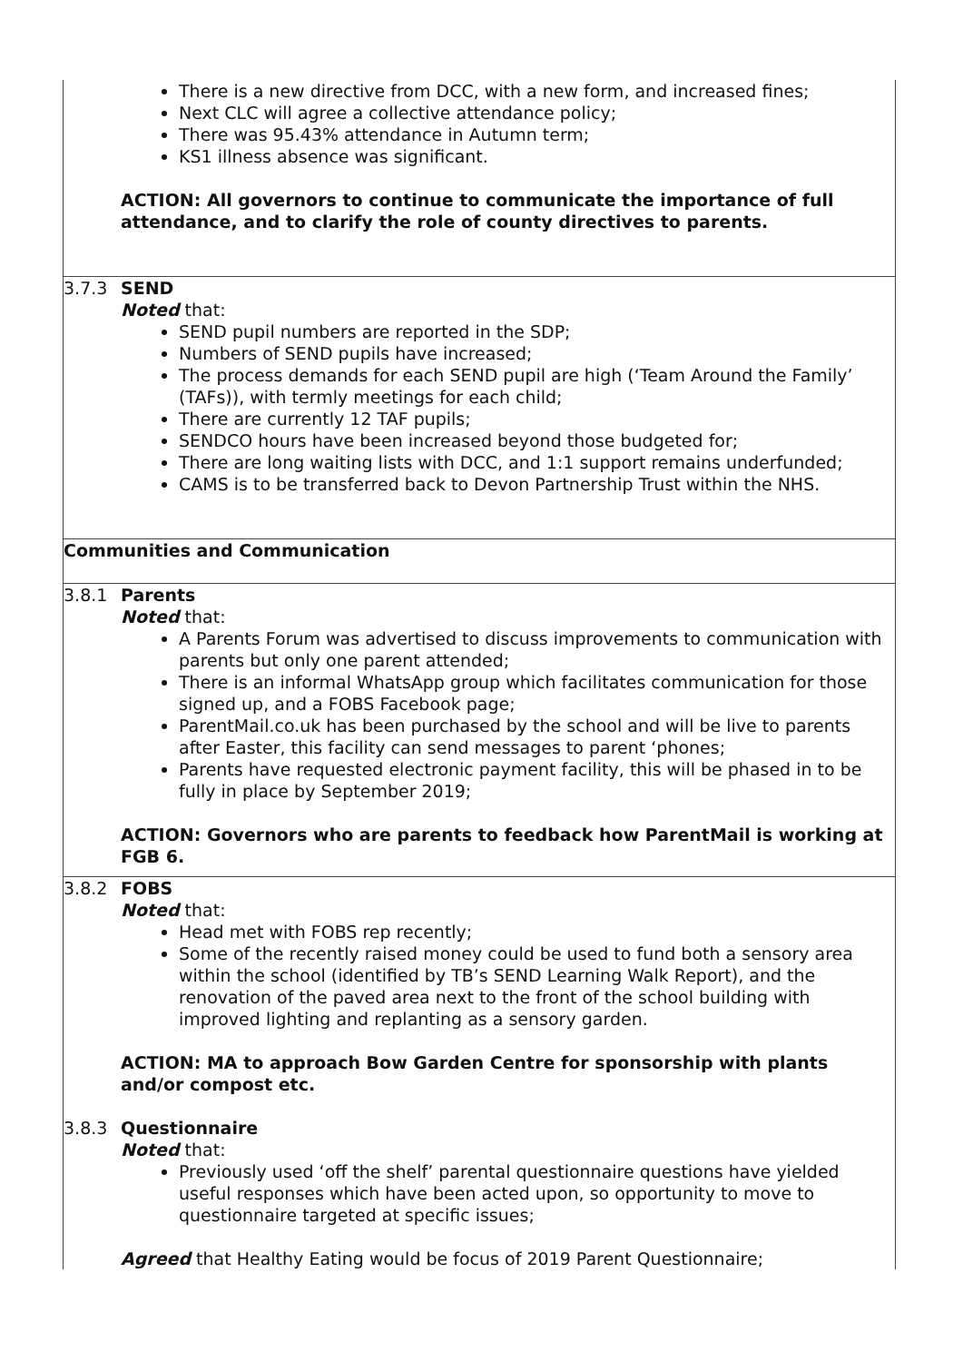| | There is a new directive from DCC, with a new form, and increased fines; Next CLC will agree a collective attendance policy; There was 95.43% attendance in Autumn term; KS1 illness absence was significant. ACTION: All governors to continue to communicate the importance of full attendance, and to clarify the role of county directives to parents. |
| 3.7.3 | SEND Noted that: SEND pupil numbers are reported in the SDP; Numbers of SEND pupils have increased; The process demands for each SEND pupil are high (‘Team Around the Family’ (TAFs)), with termly meetings for each child; There are currently 12 TAF pupils; SENDCO hours have been increased beyond those budgeted for; There are long waiting lists with DCC, and 1:1 support remains underfunded; CAMS is to be transferred back to Devon Partnership Trust within the NHS. |
| Communities and Communication | |
| 3.8.1 | Parents Noted that: A Parents Forum was advertised to discuss improvements to communication with parents but only one parent attended; There is an informal WhatsApp group which facilitates communication for those signed up, and a FOBS Facebook page; ParentMail.co.uk has been purchased by the school and will be live to parents after Easter, this facility can send messages to parent ‘phones; Parents have requested electronic payment facility, this will be phased in to be fully in place by September 2019; ACTION: Governors who are parents to feedback how ParentMail is working at FGB 6. |
| 3.8.2 3.8.3 | FOBS Noted that: Head met with FOBS rep recently; Some of the recently raised money could be used to fund both a sensory area within the school (identified by TB’s SEND Learning Walk Report), and the renovation of the paved area next to the front of the school building with improved lighting and replanting as a sensory garden. ACTION: MA to approach Bow Garden Centre for sponsorship with plants and/or compost etc. Questionnaire Noted that: Previously used ‘off the shelf’ parental questionnaire questions have yielded useful responses which have been acted upon, so opportunity to move to questionnaire targeted at specific issues; Agreed that Healthy Eating would be focus of 2019 Parent Questionnaire; |